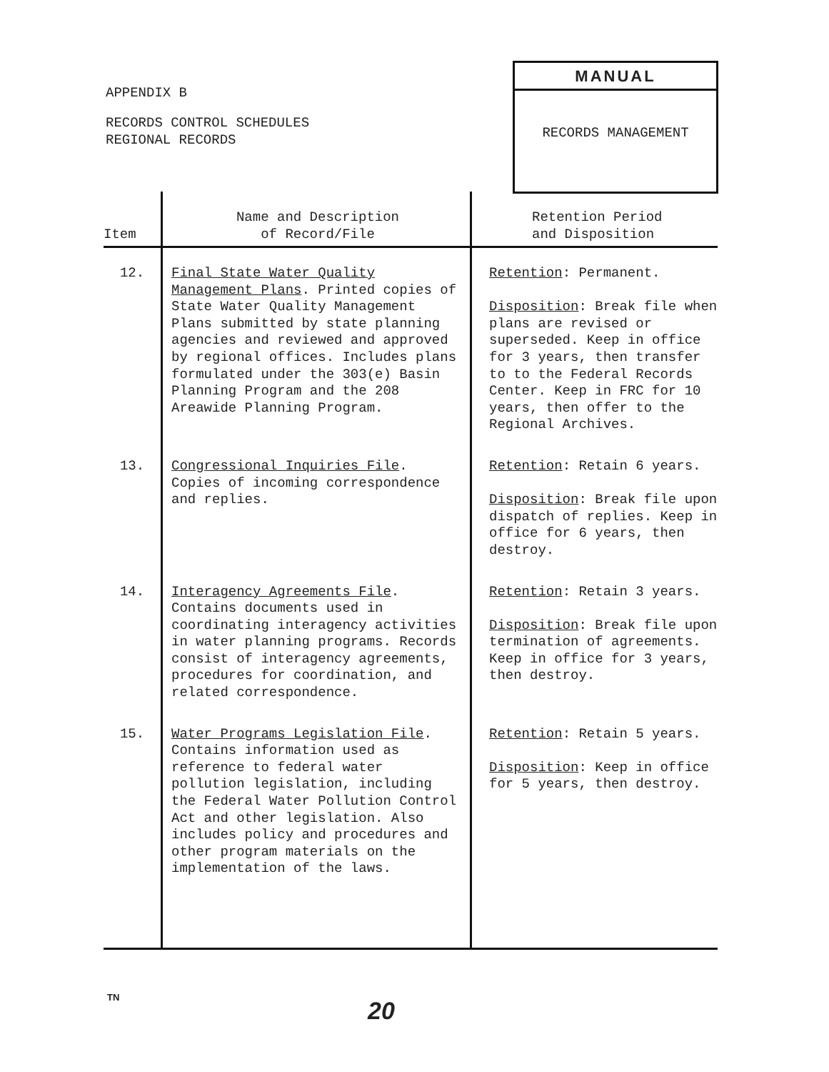APPENDIX B
RECORDS CONTROL SCHEDULES
REGIONAL RECORDS
MANUAL
RECORDS MANAGEMENT
| Item | Name and Description of Record/File | Retention Period and Disposition |
| --- | --- | --- |
| 12. | Final State Water Quality Management Plans . Printed copies of State Water Quality Management Plans submitted by state planning agencies and reviewed and approved by regional offices. Includes plans formulated under the 303(e) Basin Planning Program and the 208 Areawide Planning Program. | Retention : Permanent. Disposition : Break file when plans are revised or superseded. Keep in office for 3 years, then transfer to to the Federal Records Center. Keep in FRC for 10 years, then offer to the Regional Archives. |
| 13. | Congressional Inquiries File . Copies of incoming correspondence and replies. | Retention : Retain 6 years. Disposition : Break file upon dispatch of replies. Keep in office for 6 years, then destroy. |
| 14. | Interagency Agreements File . Contains documents used in coordinating interagency activities in water planning programs. Records consist of interagency agreements, procedures for coordination, and related correspondence. | Retention : Retain 3 years. Disposition : Break file upon termination of agreements. Keep in office for 3 years, then destroy. |
| 15. | Water Programs Legislation File . Contains information used as reference to federal water pollution legislation, including the Federal Water Pollution Control Act and other legislation. Also includes policy and procedures and other program materials on the implementation of the laws. | Retention : Retain 5 years. Disposition : Keep in office for 5 years, then destroy. |
TN 20